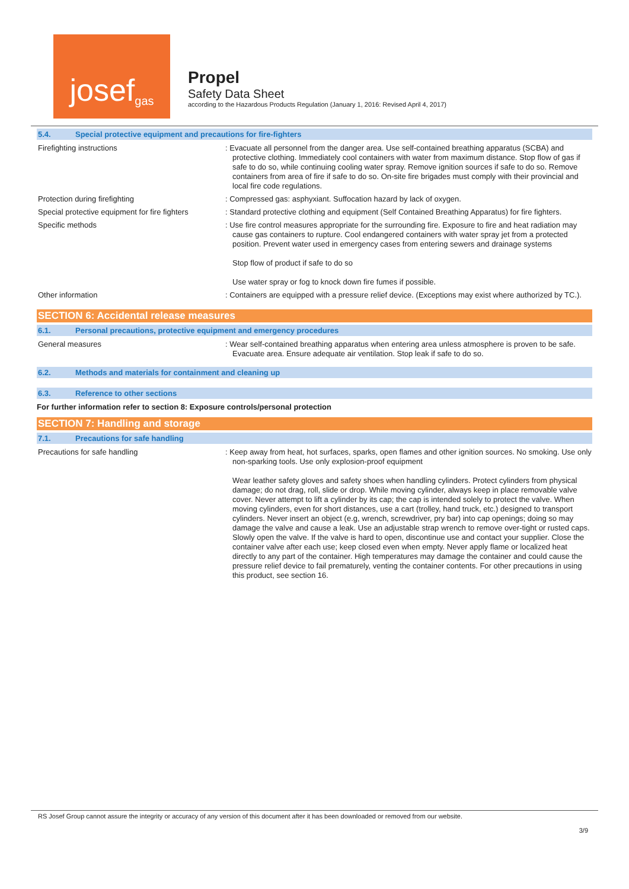josef<sup>gas</sup>
Propel
Safety Data Sheet
according to the Hazardous Products Regulation (January 1, 2016: Revised April 4, 2017)
5.4. Special protective equipment and precautions for fire-fighters
Firefighting instructions : Evacuate all personnel from the danger area. Use self-contained breathing apparatus (SCBA) and protective clothing. Immediately cool containers with water from maximum distance. Stop flow of gas if safe to do so, while continuing cooling water spray. Remove ignition sources if safe to do so. Remove containers from area of fire if safe to do so. On-site fire brigades must comply with their provincial and local fire code regulations.
Protection during firefighting : Compressed gas: asphyxiant. Suffocation hazard by lack of oxygen.
Special protective equipment for fire fighters
: Standard protective clothing and equipment (Self Contained Breathing Apparatus) for fire fighters.
Specific methods : Use fire control measures appropriate for the surrounding fire. Exposure to fire and heat radiation may cause gas containers to rupture. Cool endangered containers with water spray jet from a protected position. Prevent water used in emergency cases from entering sewers and drainage systems
Stop flow of product if safe to do so
Use water spray or fog to knock down fire fumes if possible.
Other information : Containers are equipped with a pressure relief device. (Exceptions may exist where authorized by TC.).
SECTION 6: Accidental release measures
6.1. Personal precautions, protective equipment and emergency procedures
General measures : Wear self-contained breathing apparatus when entering area unless atmosphere is proven to be safe. Evacuate area. Ensure adequate air ventilation. Stop leak if safe to do so.
6.2. Methods and materials for containment and cleaning up
6.3. Reference to other sections
For further information refer to section 8: Exposure controls/personal protection
SECTION 7: Handling and storage
7.1. Precautions for safe handling
Precautions for safe handling : Keep away from heat, hot surfaces, sparks, open flames and other ignition sources. No smoking. Use only non-sparking tools. Use only explosion-proof equipment
Wear leather safety gloves and safety shoes when handling cylinders. Protect cylinders from physical damage; do not drag, roll, slide or drop. While moving cylinder, always keep in place removable valve cover. Never attempt to lift a cylinder by its cap; the cap is intended solely to protect the valve. When moving cylinders, even for short distances, use a cart (trolley, hand truck, etc.) designed to transport cylinders. Never insert an object (e.g, wrench, screwdriver, pry bar) into cap openings; doing so may damage the valve and cause a leak. Use an adjustable strap wrench to remove over-tight or rusted caps. Slowly open the valve. If the valve is hard to open, discontinue use and contact your supplier. Close the container valve after each use; keep closed even when empty. Never apply flame or localized heat directly to any part of the container. High temperatures may damage the container and could cause the pressure relief device to fail prematurely, venting the container contents. For other precautions in using this product, see section 16.
RS Josef Group cannot assure the integrity or accuracy of any version of this document after it has been downloaded or removed from our website.
3/9